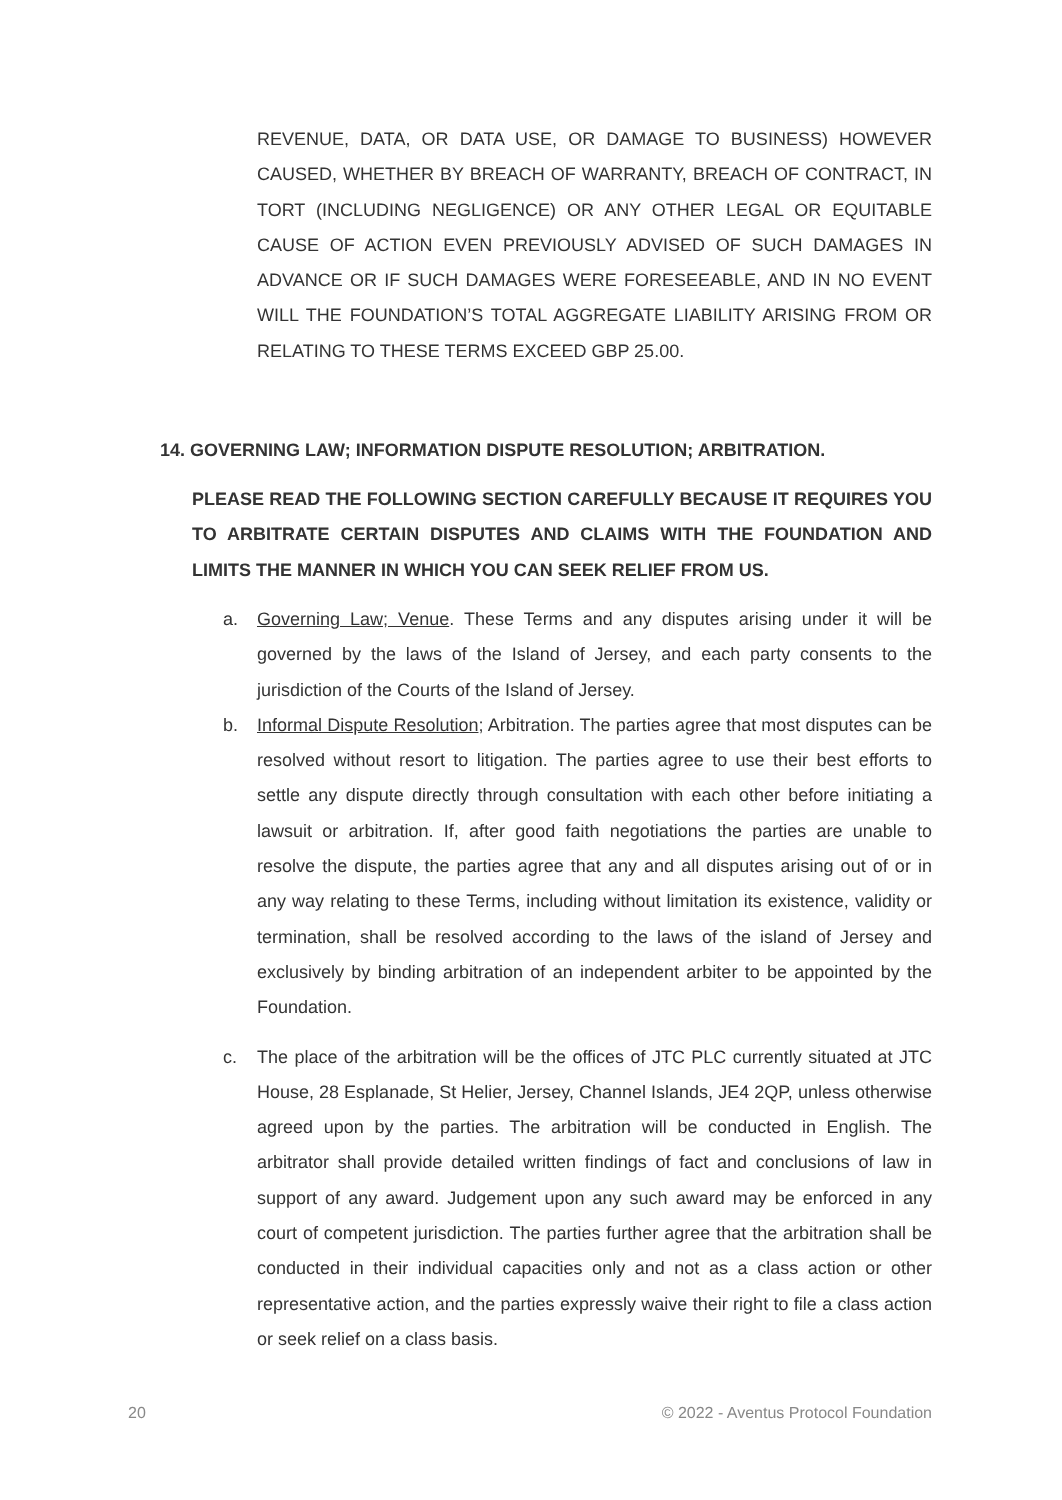REVENUE, DATA, OR DATA USE, OR DAMAGE TO BUSINESS) HOWEVER CAUSED, WHETHER BY BREACH OF WARRANTY, BREACH OF CONTRACT, IN TORT (INCLUDING NEGLIGENCE) OR ANY OTHER LEGAL OR EQUITABLE CAUSE OF ACTION EVEN PREVIOUSLY ADVISED OF SUCH DAMAGES IN ADVANCE OR IF SUCH DAMAGES WERE FORESEEABLE, AND IN NO EVENT WILL THE FOUNDATION’S TOTAL AGGREGATE LIABILITY ARISING FROM OR RELATING TO THESE TERMS EXCEED GBP 25.00.
14. GOVERNING LAW; INFORMATION DISPUTE RESOLUTION; ARBITRATION.
PLEASE READ THE FOLLOWING SECTION CAREFULLY BECAUSE IT REQUIRES YOU TO ARBITRATE CERTAIN DISPUTES AND CLAIMS WITH THE FOUNDATION AND LIMITS THE MANNER IN WHICH YOU CAN SEEK RELIEF FROM US.
a. Governing Law; Venue. These Terms and any disputes arising under it will be governed by the laws of the Island of Jersey, and each party consents to the jurisdiction of the Courts of the Island of Jersey.
b. Informal Dispute Resolution; Arbitration. The parties agree that most disputes can be resolved without resort to litigation. The parties agree to use their best efforts to settle any dispute directly through consultation with each other before initiating a lawsuit or arbitration. If, after good faith negotiations the parties are unable to resolve the dispute, the parties agree that any and all disputes arising out of or in any way relating to these Terms, including without limitation its existence, validity or termination, shall be resolved according to the laws of the island of Jersey and exclusively by binding arbitration of an independent arbiter to be appointed by the Foundation.
c. The place of the arbitration will be the offices of JTC PLC currently situated at JTC House, 28 Esplanade, St Helier, Jersey, Channel Islands, JE4 2QP, unless otherwise agreed upon by the parties. The arbitration will be conducted in English. The arbitrator shall provide detailed written findings of fact and conclusions of law in support of any award. Judgement upon any such award may be enforced in any court of competent jurisdiction. The parties further agree that the arbitration shall be conducted in their individual capacities only and not as a class action or other representative action, and the parties expressly waive their right to file a class action or seek relief on a class basis.
20 © 2022 - Aventus Protocol Foundation